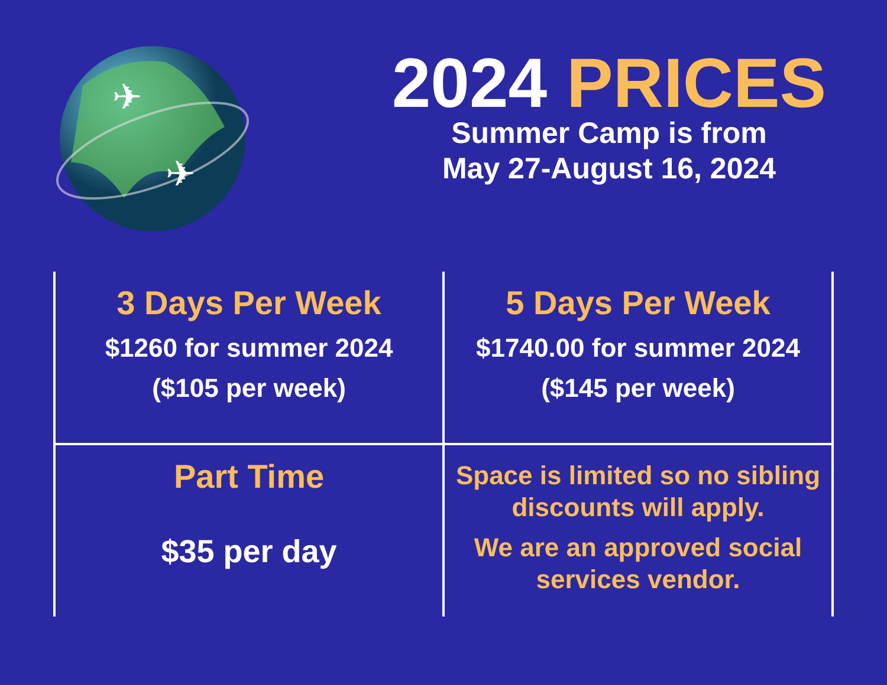✈
✈
2024 PRICES
Summer Camp is from
May 27-August 16, 2024
| 3 Days Per Week $1260 for summer 2024 ($105 per week) | 5 Days Per Week $1740.00 for summer 2024 ($145 per week) |
| Part Time $35 per day | Space is limited so no sibling discounts will apply. We are an approved social services vendor. |